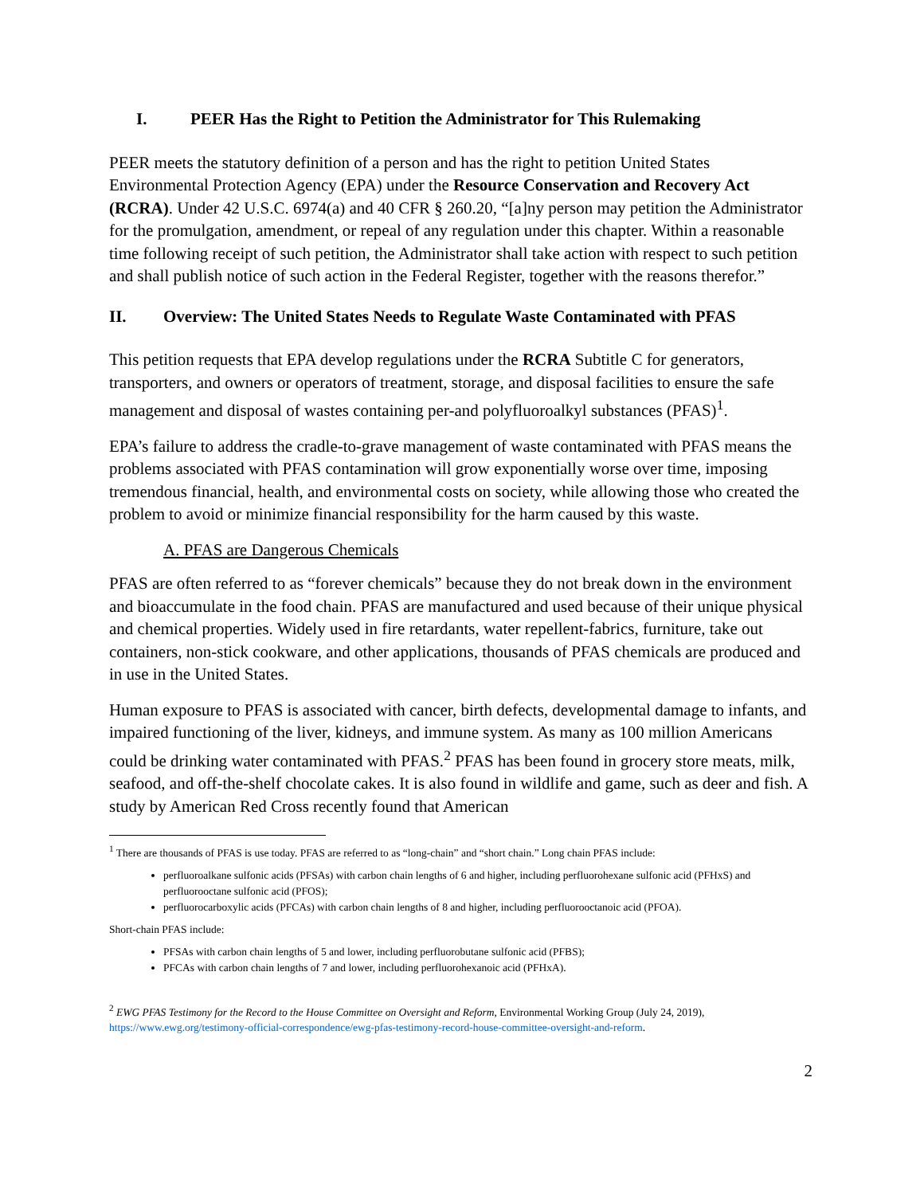I. PEER Has the Right to Petition the Administrator for This Rulemaking
PEER meets the statutory definition of a person and has the right to petition United States Environmental Protection Agency (EPA) under the Resource Conservation and Recovery Act (RCRA). Under 42 U.S.C. 6974(a) and 40 CFR § 260.20, “[a]ny person may petition the Administrator for the promulgation, amendment, or repeal of any regulation under this chapter. Within a reasonable time following receipt of such petition, the Administrator shall take action with respect to such petition and shall publish notice of such action in the Federal Register, together with the reasons therefor.”
II. Overview: The United States Needs to Regulate Waste Contaminated with PFAS
This petition requests that EPA develop regulations under the RCRA Subtitle C for generators, transporters, and owners or operators of treatment, storage, and disposal facilities to ensure the safe management and disposal of wastes containing per-and polyfluoroalkyl substances (PFAS)<sup>1</sup>.
EPA’s failure to address the cradle-to-grave management of waste contaminated with PFAS means the problems associated with PFAS contamination will grow exponentially worse over time, imposing tremendous financial, health, and environmental costs on society, while allowing those who created the problem to avoid or minimize financial responsibility for the harm caused by this waste.
A. PFAS are Dangerous Chemicals
PFAS are often referred to as “forever chemicals” because they do not break down in the environment and bioaccumulate in the food chain. PFAS are manufactured and used because of their unique physical and chemical properties. Widely used in fire retardants, water repellent-fabrics, furniture, take out containers, non-stick cookware, and other applications, thousands of PFAS chemicals are produced and in use in the United States.
Human exposure to PFAS is associated with cancer, birth defects, developmental damage to infants, and impaired functioning of the liver, kidneys, and immune system. As many as 100 million Americans could be drinking water contaminated with PFAS.<sup>2</sup> PFAS has been found in grocery store meats, milk, seafood, and off-the-shelf chocolate cakes. It is also found in wildlife and game, such as deer and fish. A study by American Red Cross recently found that American
<sup>1</sup> There are thousands of PFAS is use today. PFAS are referred to as “long-chain” and “short chain.” Long chain PFAS include:
perfluoroalkane sulfonic acids (PFSAs) with carbon chain lengths of 6 and higher, including perfluorohexane sulfonic acid (PFHxS) and perfluorooctane sulfonic acid (PFOS);
perfluorocarboxylic acids (PFCAs) with carbon chain lengths of 8 and higher, including perfluorooctanoic acid (PFOA).
Short-chain PFAS include:
PFSAs with carbon chain lengths of 5 and lower, including perfluorobutane sulfonic acid (PFBS);
PFCAs with carbon chain lengths of 7 and lower, including perfluorohexanoic acid (PFHxA).
<sup>2</sup> EWG PFAS Testimony for the Record to the House Committee on Oversight and Reform, Environmental Working Group (July 24, 2019), https://www.ewg.org/testimony-official-correspondence/ewg-pfas-testimony-record-house-committee-oversight-and-reform.
2